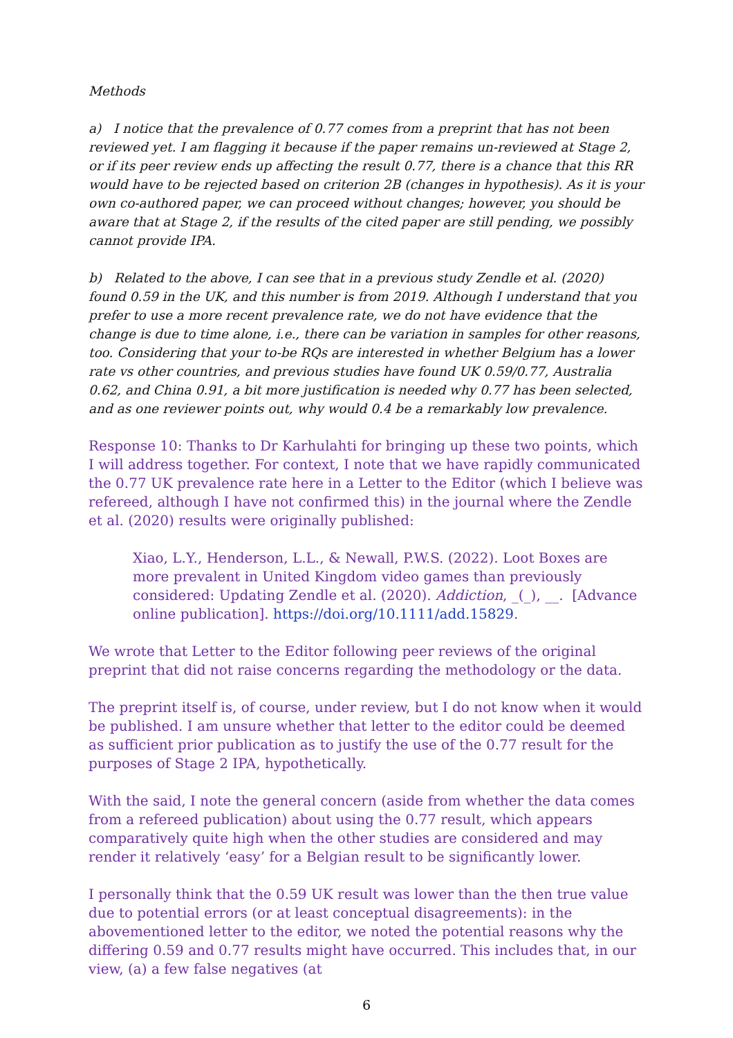Methods
a) I notice that the prevalence of 0.77 comes from a preprint that has not been reviewed yet. I am flagging it because if the paper remains un-reviewed at Stage 2, or if its peer review ends up affecting the result 0.77, there is a chance that this RR would have to be rejected based on criterion 2B (changes in hypothesis). As it is your own co-authored paper, we can proceed without changes; however, you should be aware that at Stage 2, if the results of the cited paper are still pending, we possibly cannot provide IPA.
b) Related to the above, I can see that in a previous study Zendle et al. (2020) found 0.59 in the UK, and this number is from 2019. Although I understand that you prefer to use a more recent prevalence rate, we do not have evidence that the change is due to time alone, i.e., there can be variation in samples for other reasons, too. Considering that your to-be RQs are interested in whether Belgium has a lower rate vs other countries, and previous studies have found UK 0.59/0.77, Australia 0.62, and China 0.91, a bit more justification is needed why 0.77 has been selected, and as one reviewer points out, why would 0.4 be a remarkably low prevalence.
Response 10: Thanks to Dr Karhulahti for bringing up these two points, which I will address together. For context, I note that we have rapidly communicated the 0.77 UK prevalence rate here in a Letter to the Editor (which I believe was refereed, although I have not confirmed this) in the journal where the Zendle et al. (2020) results were originally published:
Xiao, L.Y., Henderson, L.L., & Newall, P.W.S. (2022). Loot Boxes are more prevalent in United Kingdom video games than previously considered: Updating Zendle et al. (2020). Addiction, _(_), __. [Advance online publication]. https://doi.org/10.1111/add.15829.
We wrote that Letter to the Editor following peer reviews of the original preprint that did not raise concerns regarding the methodology or the data.
The preprint itself is, of course, under review, but I do not know when it would be published. I am unsure whether that letter to the editor could be deemed as sufficient prior publication as to justify the use of the 0.77 result for the purposes of Stage 2 IPA, hypothetically.
With the said, I note the general concern (aside from whether the data comes from a refereed publication) about using the 0.77 result, which appears comparatively quite high when the other studies are considered and may render it relatively ‘easy’ for a Belgian result to be significantly lower.
I personally think that the 0.59 UK result was lower than the then true value due to potential errors (or at least conceptual disagreements): in the abovementioned letter to the editor, we noted the potential reasons why the differing 0.59 and 0.77 results might have occurred. This includes that, in our view, (a) a few false negatives (at
6